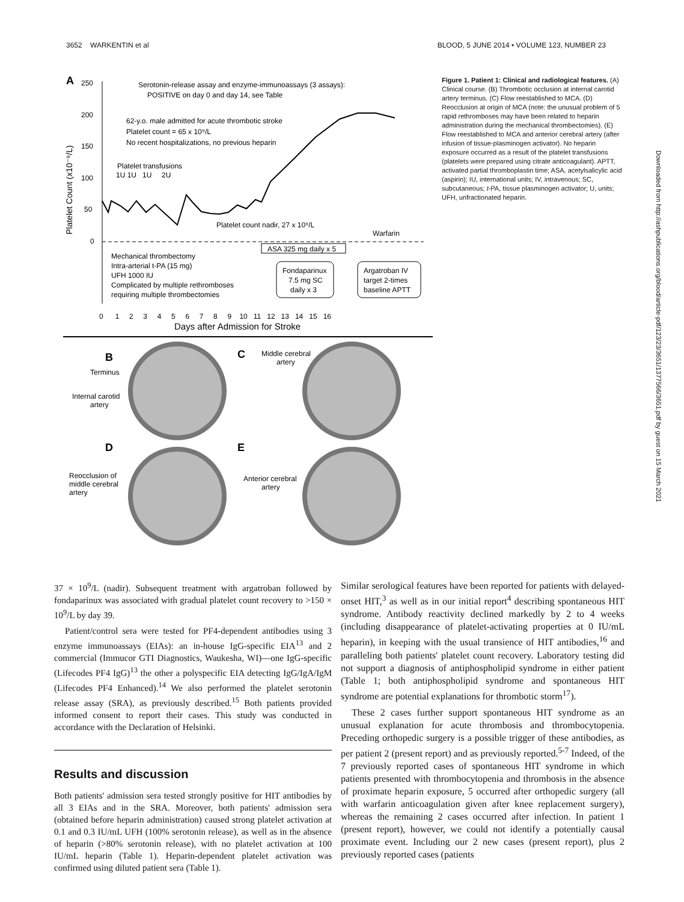3652 WARKENTIN et al BLOOD, 5 JUNE 2014 • VOLUME 123, NUMBER 23
A
250
200
150
100
50
0
Platelet Count (x10⁻⁹/L)
Serotonin-release assay and enzyme-immunoassays (3 assays):
POSITIVE on day 0 and day 14, see Table
62-y.o. male admitted for acute thrombotic stroke
Platelet count = 65 x 10⁹/L
No recent hospitalizations, no previous heparin
Platelet transfusions
1U 1U 1U 2U
Platelet count nadir, 27 x 10⁹/L
Warfarin
ASA 325 mg daily x 5
Mechanical thrombectomy
Intra-arterial t-PA (15 mg)
UFH 1000 IU
Complicated by multiple rethromboses
requiring multiple thrombectomies
Fondaparinux
7.5 mg SC
daily x 3
Argatroban IV
target 2-times
baseline APTT
0 1 2 3 4 5 6 7 8 9 10 11 12 13 14 15 16
Days after Admission for Stroke
B
C
D
E
Terminus
Internal carotid
artery
Middle cerebral
artery
Reocclusion of
middle cerebral
artery
Anterior cerebral
artery
Figure 1. Patient 1: Clinical and radiological features. (A) Clinical course. (B) Thrombotic occlusion at internal carotid artery terminus. (C) Flow reestablished to MCA. (D) Reocclusion at origin of MCA (note: the unusual problem of 5 rapid rethromboses may have been related to heparin administration during the mechanical thrombectomies). (E) Flow reestablished to MCA and anterior cerebral artery (after infusion of tissue-plasminogen activator). No heparin exposure occurred as a result of the platelet transfusions (platelets were prepared using citrate anticoagulant). APTT, activated partial thromboplastin time; ASA, acetylsalicylic acid (aspirin); IU, international units; IV, intravenous; SC, subcutaneous; t-PA, tissue plasminogen activator; U, units; UFH, unfractionated heparin.
Downloaded from http://ashpublications.org/blood/article-pdf/123/23/3651/1377566/3651.pdf by guest on 15 March 2021
37 × 10<sup>9</sup>/L (nadir). Subsequent treatment with argatroban followed by fondaparinux was associated with gradual platelet count recovery to >150 × 10<sup>9</sup>/L by day 39.
Patient/control sera were tested for PF4-dependent antibodies using 3 enzyme immunoassays (EIAs): an in-house IgG-specific EIA<sup>13</sup> and 2 commercial (Immucor GTI Diagnostics, Waukesha, WI)—one IgG-specific (Lifecodes PF4 IgG)<sup>13</sup> the other a polyspecific EIA detecting IgG/IgA/IgM (Lifecodes PF4 Enhanced).<sup>14</sup> We also performed the platelet serotonin release assay (SRA), as previously described.<sup>15</sup> Both patients provided informed consent to report their cases. This study was conducted in accordance with the Declaration of Helsinki.
Results and discussion
Both patients' admission sera tested strongly positive for HIT antibodies by all 3 EIAs and in the SRA. Moreover, both patients' admission sera (obtained before heparin administration) caused strong platelet activation at 0.1 and 0.3 IU/mL UFH (100% serotonin release), as well as in the absence of heparin (>80% serotonin release), with no platelet activation at 100 IU/mL heparin (Table 1). Heparin-dependent platelet activation was confirmed using diluted patient sera (Table 1).
Similar serological features have been reported for patients with delayed-onset HIT,<sup>3</sup> as well as in our initial report<sup>4</sup> describing spontaneous HIT syndrome. Antibody reactivity declined markedly by 2 to 4 weeks (including disappearance of platelet-activating properties at 0 IU/mL heparin), in keeping with the usual transience of HIT antibodies,<sup>16</sup> and paralleling both patients' platelet count recovery. Laboratory testing did not support a diagnosis of antiphospholipid syndrome in either patient (Table 1; both antiphospholipid syndrome and spontaneous HIT syndrome are potential explanations for thrombotic storm<sup>17</sup>).
These 2 cases further support spontaneous HIT syndrome as an unusual explanation for acute thrombosis and thrombocytopenia. Preceding orthopedic surgery is a possible trigger of these antibodies, as per patient 2 (present report) and as previously reported.<sup>5-7</sup> Indeed, of the 7 previously reported cases of spontaneous HIT syndrome in which patients presented with thrombocytopenia and thrombosis in the absence of proximate heparin exposure, 5 occurred after orthopedic surgery (all with warfarin anticoagulation given after knee replacement surgery), whereas the remaining 2 cases occurred after infection. In patient 1 (present report), however, we could not identify a potentially causal proximate event. Including our 2 new cases (present report), plus 2 previously reported cases (patients